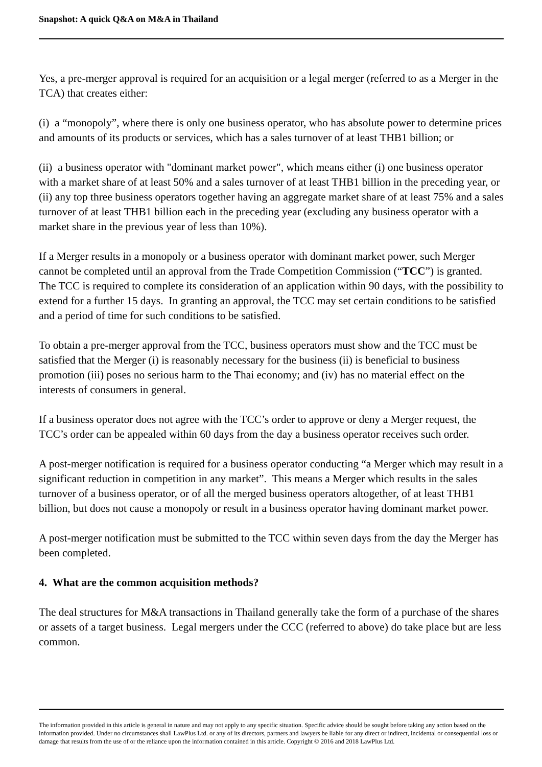Snapshot: A quick Q&A on M&A in Thailand
Yes, a pre-merger approval is required for an acquisition or a legal merger (referred to as a Merger in the TCA) that creates either:
(i) a “monopoly”, where there is only one business operator, who has absolute power to determine prices and amounts of its products or services, which has a sales turnover of at least THB1 billion; or
(ii) a business operator with "dominant market power", which means either (i) one business operator with a market share of at least 50% and a sales turnover of at least THB1 billion in the preceding year, or (ii) any top three business operators together having an aggregate market share of at least 75% and a sales turnover of at least THB1 billion each in the preceding year (excluding any business operator with a market share in the previous year of less than 10%).
If a Merger results in a monopoly or a business operator with dominant market power, such Merger cannot be completed until an approval from the Trade Competition Commission (“TCC”) is granted. The TCC is required to complete its consideration of an application within 90 days, with the possibility to extend for a further 15 days. In granting an approval, the TCC may set certain conditions to be satisfied and a period of time for such conditions to be satisfied.
To obtain a pre-merger approval from the TCC, business operators must show and the TCC must be satisfied that the Merger (i) is reasonably necessary for the business (ii) is beneficial to business promotion (iii) poses no serious harm to the Thai economy; and (iv) has no material effect on the interests of consumers in general.
If a business operator does not agree with the TCC’s order to approve or deny a Merger request, the TCC’s order can be appealed within 60 days from the day a business operator receives such order.
A post-merger notification is required for a business operator conducting “a Merger which may result in a significant reduction in competition in any market”. This means a Merger which results in the sales turnover of a business operator, or of all the merged business operators altogether, of at least THB1 billion, but does not cause a monopoly or result in a business operator having dominant market power.
A post-merger notification must be submitted to the TCC within seven days from the day the Merger has been completed.
4. What are the common acquisition methods?
The deal structures for M&A transactions in Thailand generally take the form of a purchase of the shares or assets of a target business. Legal mergers under the CCC (referred to above) do take place but are less common.
The information provided in this article is general in nature and may not apply to any specific situation. Specific advice should be sought before taking any action based on the information provided. Under no circumstances shall LawPlus Ltd. or any of its directors, partners and lawyers be liable for any direct or indirect, incidental or consequential loss or damage that results from the use of or the reliance upon the information contained in this article. Copyright © 2016 and 2018 LawPlus Ltd.